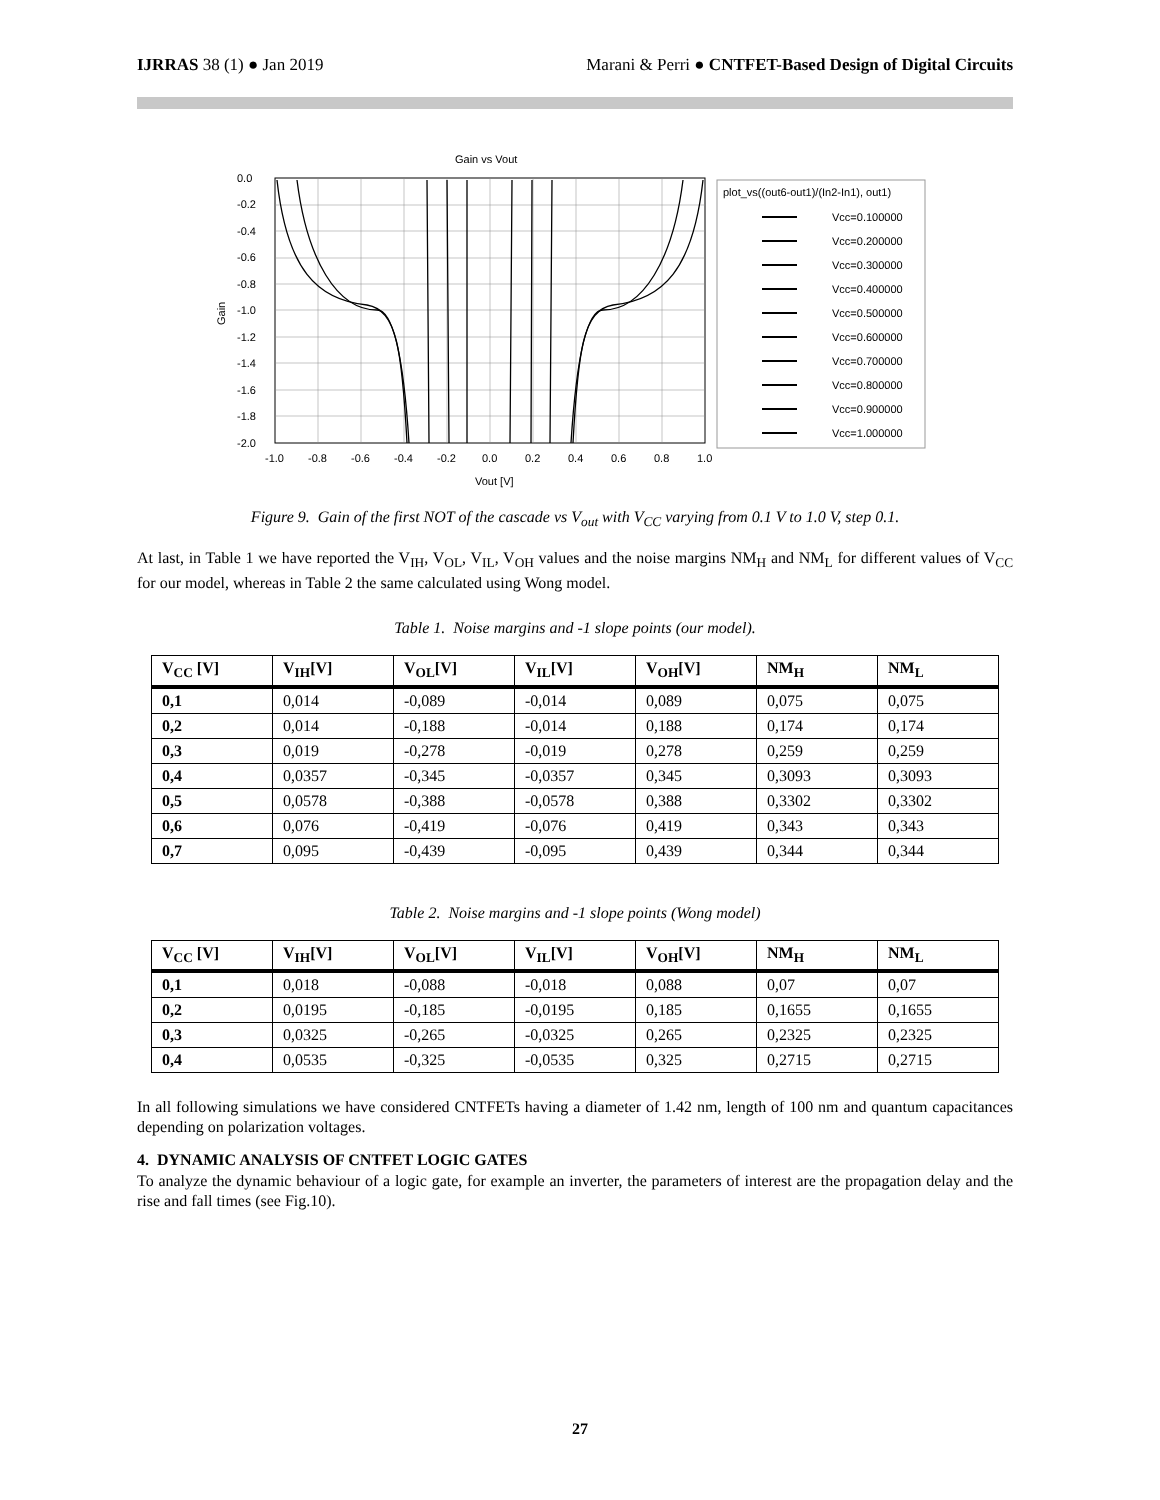IJRRAS 38 (1) ● Jan 2019 Marani & Perri ● CNTFET-Based Design of Digital Circuits
Gain vs Vout
0.0
-0.2
-0.4
-0.6
-0.8
-1.0
-1.2
-1.4
-1.6
-1.8
-2.0
Gain
-1.0
-0.8
-0.6
-0.4
-0.2
0.0
0.2
0.4
0.6
0.8
1.0
Vout [V]
plot_vs((out6-out1)/(In2-In1), out1)
Vcc=0.100000
Vcc=0.200000
Vcc=0.300000
Vcc=0.400000
Vcc=0.500000
Vcc=0.600000
Vcc=0.700000
Vcc=0.800000
Vcc=0.900000
Vcc=1.000000
Figure 9. Gain of the first NOT of the cascade vs V<sub>out</sub> with V<sub>CC</sub> varying from 0.1 V to 1.0 V, step 0.1.
At last, in Table 1 we have reported the V<sub>IH</sub>, V<sub>OL</sub>, V<sub>IL</sub>, V<sub>OH</sub> values and the noise margins NM<sub>H</sub> and NM<sub>L</sub> for different values of V<sub>CC</sub> for our model, whereas in Table 2 the same calculated using Wong model.
Table 1. Noise margins and -1 slope points (our model).
| V<sub>CC</sub> [V] | V<sub>IH</sub>[V] | V<sub>OL</sub>[V] | V<sub>IL</sub>[V] | V<sub>OH</sub>[V] | NM<sub>H</sub> | NM<sub>L</sub> |
| --- | --- | --- | --- | --- | --- | --- |
| 0,1 | 0,014 | -0,089 | -0,014 | 0,089 | 0,075 | 0,075 |
| 0,2 | 0,014 | -0,188 | -0,014 | 0,188 | 0,174 | 0,174 |
| 0,3 | 0,019 | -0,278 | -0,019 | 0,278 | 0,259 | 0,259 |
| 0,4 | 0,0357 | -0,345 | -0,0357 | 0,345 | 0,3093 | 0,3093 |
| 0,5 | 0,0578 | -0,388 | -0,0578 | 0,388 | 0,3302 | 0,3302 |
| 0,6 | 0,076 | -0,419 | -0,076 | 0,419 | 0,343 | 0,343 |
| 0,7 | 0,095 | -0,439 | -0,095 | 0,439 | 0,344 | 0,344 |
Table 2. Noise margins and -1 slope points (Wong model)
| V<sub>CC</sub> [V] | V<sub>IH</sub>[V] | V<sub>OL</sub>[V] | V<sub>IL</sub>[V] | V<sub>OH</sub>[V] | NM<sub>H</sub> | NM<sub>L</sub> |
| --- | --- | --- | --- | --- | --- | --- |
| 0,1 | 0,018 | -0,088 | -0,018 | 0,088 | 0,07 | 0,07 |
| 0,2 | 0,0195 | -0,185 | -0,0195 | 0,185 | 0,1655 | 0,1655 |
| 0,3 | 0,0325 | -0,265 | -0,0325 | 0,265 | 0,2325 | 0,2325 |
| 0,4 | 0,0535 | -0,325 | -0,0535 | 0,325 | 0,2715 | 0,2715 |
In all following simulations we have considered CNTFETs having a diameter of 1.42 nm, length of 100 nm and quantum capacitances depending on polarization voltages.
4. DYNAMIC ANALYSIS OF CNTFET LOGIC GATES
To analyze the dynamic behaviour of a logic gate, for example an inverter, the parameters of interest are the propagation delay and the rise and fall times (see Fig.10).
27